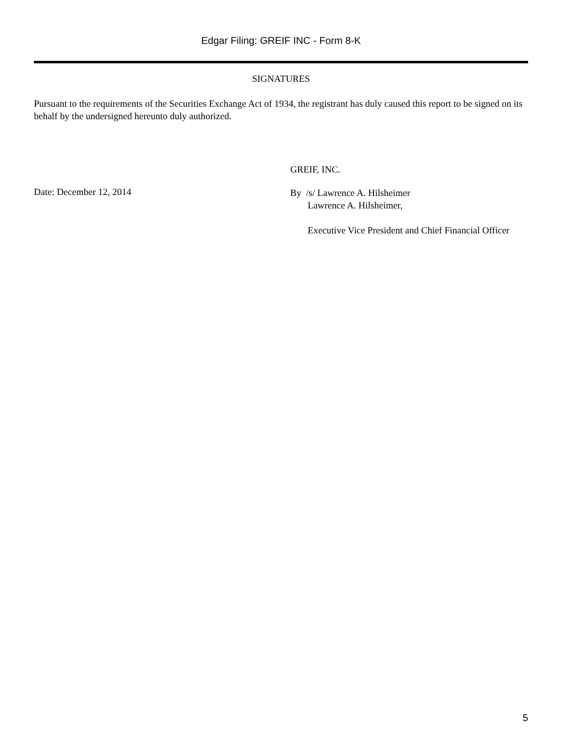Edgar Filing: GREIF INC - Form 8-K
SIGNATURES
Pursuant to the requirements of the Securities Exchange Act of 1934, the registrant has duly caused this report to be signed on its behalf by the undersigned hereunto duly authorized.
GREIF, INC.
Date: December 12, 2014
By /s/ Lawrence A. Hilsheimer
Lawrence A. Hilsheimer,
Executive Vice President and Chief Financial Officer
5